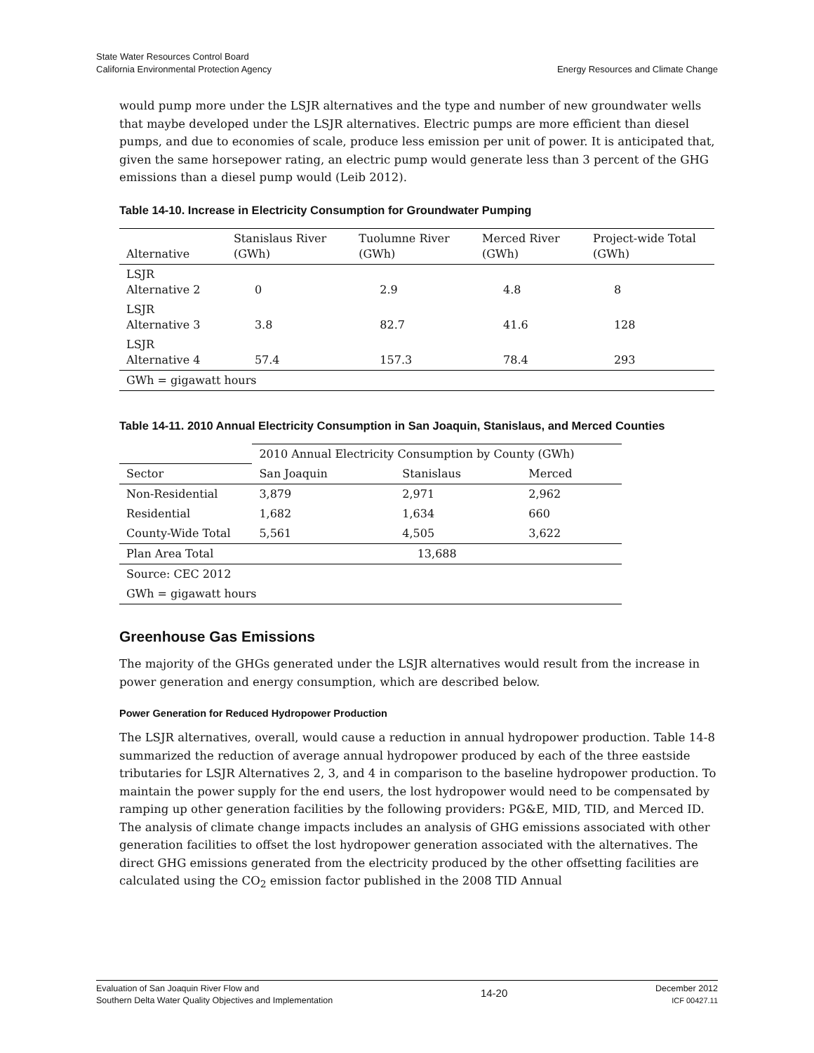State Water Resources Control Board
California Environmental Protection Agency
Energy Resources and Climate Change
would pump more under the LSJR alternatives and the type and number of new groundwater wells that maybe developed under the LSJR alternatives. Electric pumps are more efficient than diesel pumps, and due to economies of scale, produce less emission per unit of power. It is anticipated that, given the same horsepower rating, an electric pump would generate less than 3 percent of the GHG emissions than a diesel pump would (Leib 2012).
Table 14-10. Increase in Electricity Consumption for Groundwater Pumping
| Alternative | Stanislaus River (GWh) | Tuolumne River (GWh) | Merced River (GWh) | Project-wide Total (GWh) |
| --- | --- | --- | --- | --- |
| LSJR Alternative 2 | 0 | 2.9 | 4.8 | 8 |
| LSJR Alternative 3 | 3.8 | 82.7 | 41.6 | 128 |
| LSJR Alternative 4 | 57.4 | 157.3 | 78.4 | 293 |
| GWh = gigawatt hours | | | | |
Table 14-11. 2010 Annual Electricity Consumption in San Joaquin, Stanislaus, and Merced Counties
| | 2010 Annual Electricity Consumption by County (GWh) | | |
| --- | --- | --- | --- |
| Sector | San Joaquin | Stanislaus | Merced |
| Non-Residential | 3,879 | 2,971 | 2,962 |
| Residential | 1,682 | 1,634 | 660 |
| County-Wide Total | 5,561 | 4,505 | 3,622 |
| Plan Area Total | 13,688 | | |
| Source: CEC 2012 | | | |
| GWh = gigawatt hours | | | |
Greenhouse Gas Emissions
The majority of the GHGs generated under the LSJR alternatives would result from the increase in power generation and energy consumption, which are described below.
Power Generation for Reduced Hydropower Production
The LSJR alternatives, overall, would cause a reduction in annual hydropower production. Table 14-8 summarized the reduction of average annual hydropower produced by each of the three eastside tributaries for LSJR Alternatives 2, 3, and 4 in comparison to the baseline hydropower production. To maintain the power supply for the end users, the lost hydropower would need to be compensated by ramping up other generation facilities by the following providers: PG&E, MID, TID, and Merced ID. The analysis of climate change impacts includes an analysis of GHG emissions associated with other generation facilities to offset the lost hydropower generation associated with the alternatives. The direct GHG emissions generated from the electricity produced by the other offsetting facilities are calculated using the CO<sub>2</sub> emission factor published in the 2008 TID Annual
Evaluation of San Joaquin River Flow and
Southern Delta Water Quality Objectives and Implementation
14-20
December 2012
ICF 00427.11